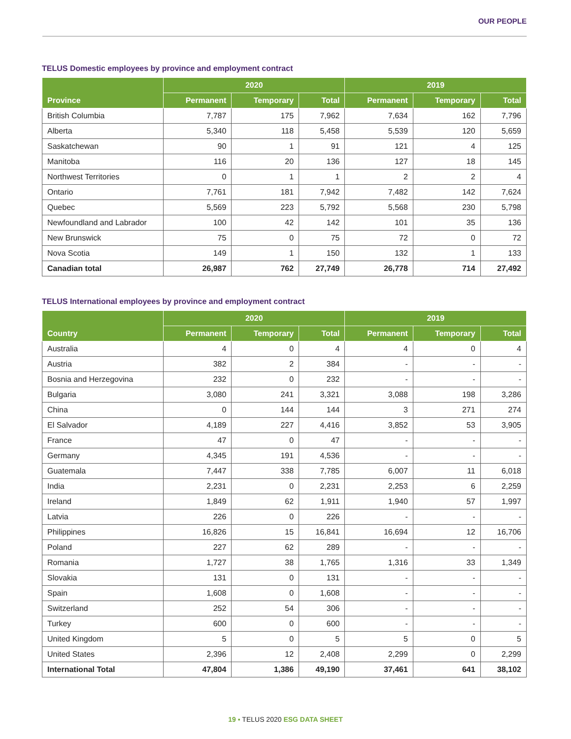OUR PEOPLE
TELUS Domestic employees by province and employment contract
| Province | 2020 | | | 2019 | | |
| --- | --- | --- | --- | --- | --- | --- |
| | Permanent | Temporary | Total | Permanent | Temporary | Total |
| British Columbia | 7,787 | 175 | 7,962 | 7,634 | 162 | 7,796 |
| Alberta | 5,340 | 118 | 5,458 | 5,539 | 120 | 5,659 |
| Saskatchewan | 90 | 1 | 91 | 121 | 4 | 125 |
| Manitoba | 116 | 20 | 136 | 127 | 18 | 145 |
| Northwest Territories | 0 | 1 | 1 | 2 | 2 | 4 |
| Ontario | 7,761 | 181 | 7,942 | 7,482 | 142 | 7,624 |
| Quebec | 5,569 | 223 | 5,792 | 5,568 | 230 | 5,798 |
| Newfoundland and Labrador | 100 | 42 | 142 | 101 | 35 | 136 |
| New Brunswick | 75 | 0 | 75 | 72 | 0 | 72 |
| Nova Scotia | 149 | 1 | 150 | 132 | 1 | 133 |
| Canadian total | 26,987 | 762 | 27,749 | 26,778 | 714 | 27,492 |
TELUS International employees by province and employment contract
| Country | 2020 | | | 2019 | | |
| --- | --- | --- | --- | --- | --- | --- |
| | Permanent | Temporary | Total | Permanent | Temporary | Total |
| Australia | 4 | 0 | 4 | 4 | 0 | 4 |
| Austria | 382 | 2 | 384 | - | - | - |
| Bosnia and Herzegovina | 232 | 0 | 232 | - | - | - |
| Bulgaria | 3,080 | 241 | 3,321 | 3,088 | 198 | 3,286 |
| China | 0 | 144 | 144 | 3 | 271 | 274 |
| El Salvador | 4,189 | 227 | 4,416 | 3,852 | 53 | 3,905 |
| France | 47 | 0 | 47 | - | - | - |
| Germany | 4,345 | 191 | 4,536 | - | - | - |
| Guatemala | 7,447 | 338 | 7,785 | 6,007 | 11 | 6,018 |
| India | 2,231 | 0 | 2,231 | 2,253 | 6 | 2,259 |
| Ireland | 1,849 | 62 | 1,911 | 1,940 | 57 | 1,997 |
| Latvia | 226 | 0 | 226 | - | - | - |
| Philippines | 16,826 | 15 | 16,841 | 16,694 | 12 | 16,706 |
| Poland | 227 | 62 | 289 | - | - | - |
| Romania | 1,727 | 38 | 1,765 | 1,316 | 33 | 1,349 |
| Slovakia | 131 | 0 | 131 | - | - | - |
| Spain | 1,608 | 0 | 1,608 | - | - | - |
| Switzerland | 252 | 54 | 306 | - | - | - |
| Turkey | 600 | 0 | 600 | - | - | - |
| United Kingdom | 5 | 0 | 5 | 5 | 0 | 5 |
| United States | 2,396 | 12 | 2,408 | 2,299 | 0 | 2,299 |
| International Total | 47,804 | 1,386 | 49,190 | 37,461 | 641 | 38,102 |
19 ▪ TELUS 2020 ESG DATA SHEET